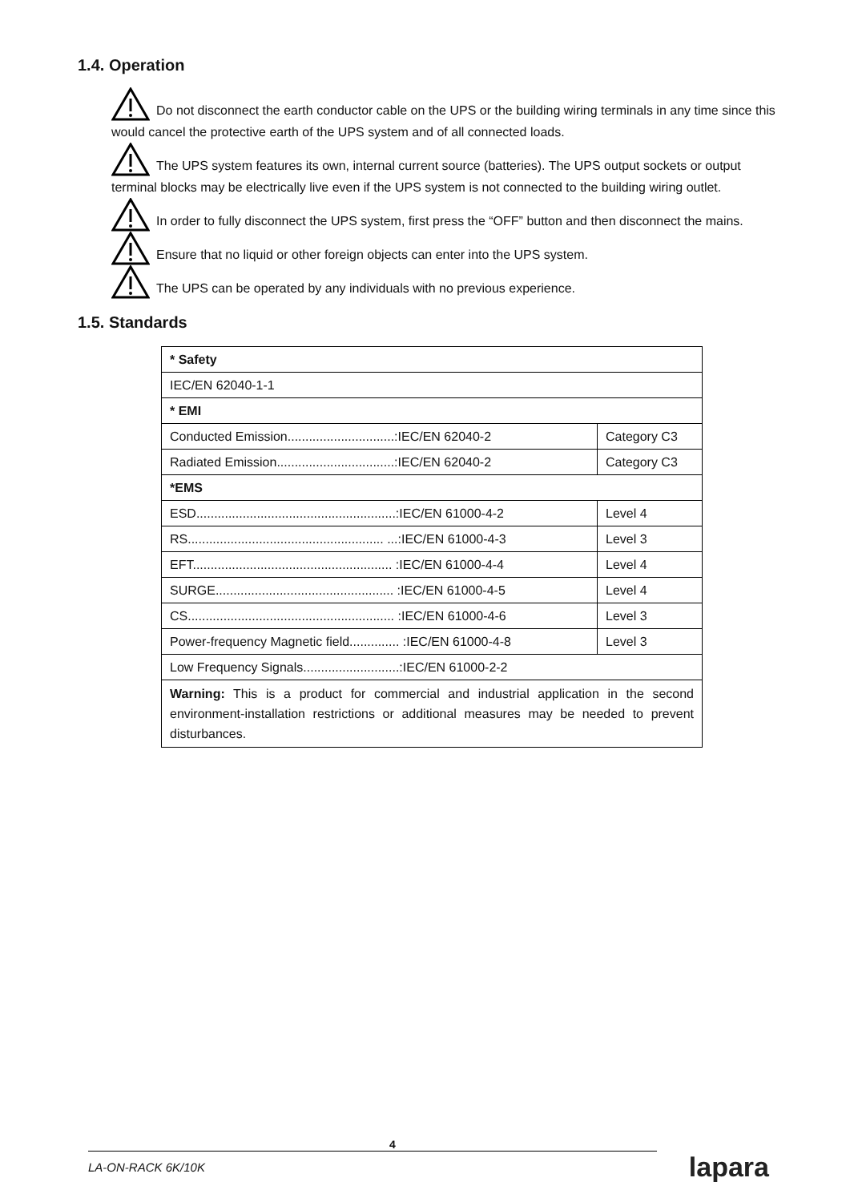1.4. Operation
Do not disconnect the earth conductor cable on the UPS or the building wiring terminals in any time since this would cancel the protective earth of the UPS system and of all connected loads.
The UPS system features its own, internal current source (batteries). The UPS output sockets or output terminal blocks may be electrically live even if the UPS system is not connected to the building wiring outlet.
In order to fully disconnect the UPS system, first press the “OFF” button and then disconnect the mains.
Ensure that no liquid or other foreign objects can enter into the UPS system.
The UPS can be operated by any individuals with no previous experience.
1.5. Standards
| * Safety | |
| IEC/EN 62040-1-1 | |
| * EMI | |
| Conducted Emission..............................:IEC/EN 62040-2 | Category C3 |
| Radiated Emission.................................:IEC/EN 62040-2 | Category C3 |
| *EMS | |
| ESD........................................................:IEC/EN 61000-4-2 | Level 4 |
| RS....................................................... ...:IEC/EN 61000-4-3 | Level 3 |
| EFT........................................................ :IEC/EN 61000-4-4 | Level 4 |
| SURGE.................................................. :IEC/EN 61000-4-5 | Level 4 |
| CS.......................................................... :IEC/EN 61000-4-6 | Level 3 |
| Power-frequency Magnetic field.............. :IEC/EN 61000-4-8 | Level 3 |
| Low Frequency Signals...........................:IEC/EN 61000-2-2 | |
| Warning: This is a product for commercial and industrial application in the second environment-installation restrictions or additional measures may be needed to prevent disturbances. | |
4
LA-ON-RACK 6K/10K lapara